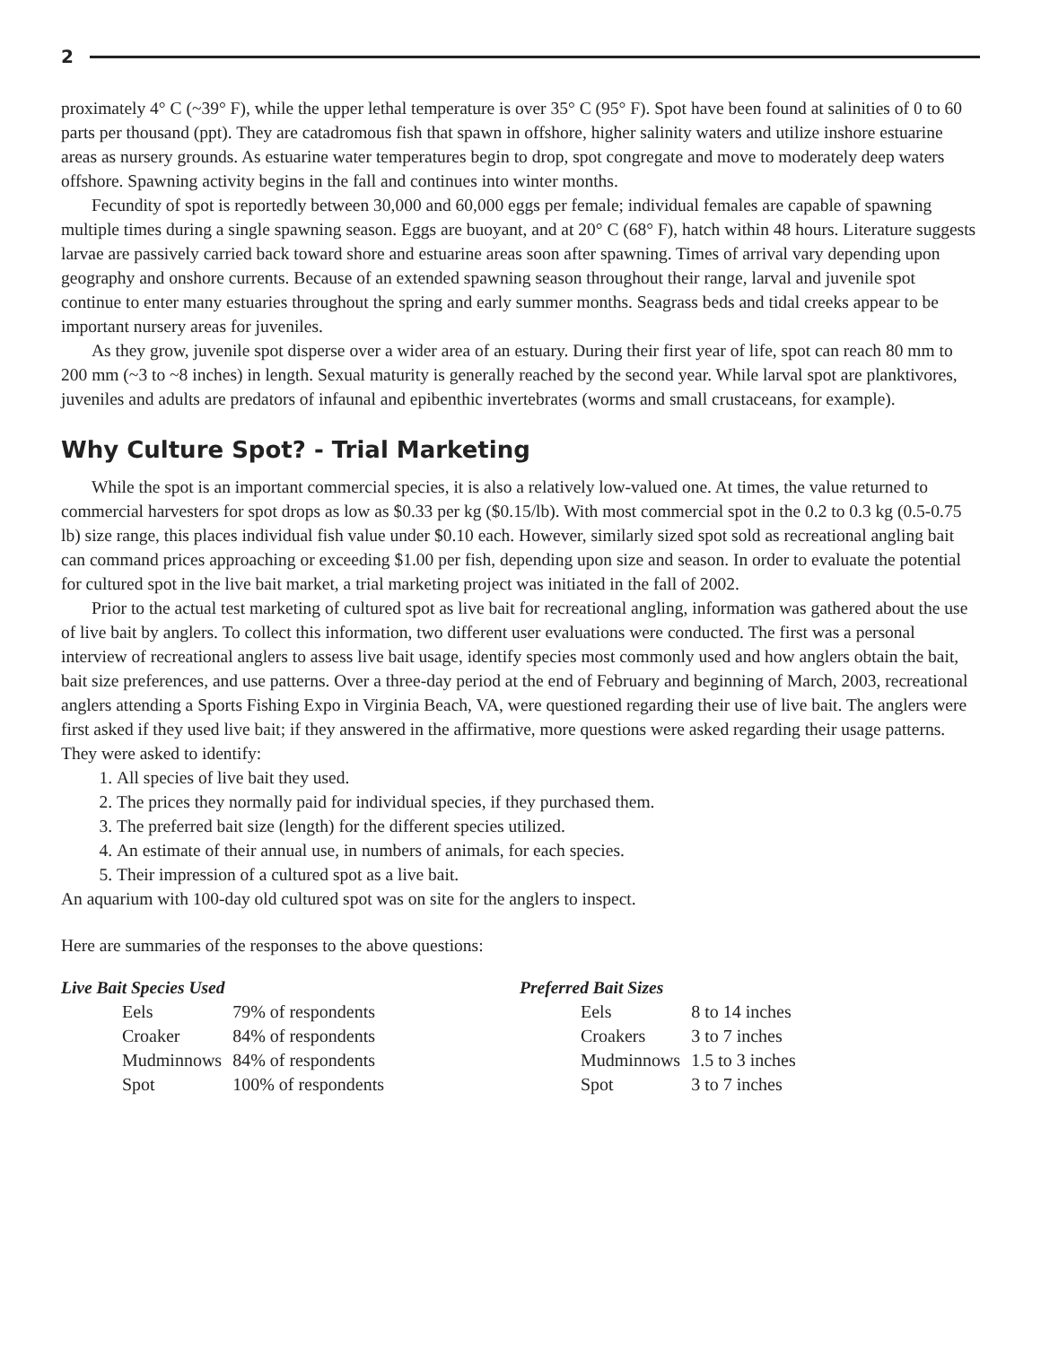2
proximately 4° C (~39° F), while the upper lethal temperature is over 35° C (95° F). Spot have been found at salinities of 0 to 60 parts per thousand (ppt). They are catadromous fish that spawn in offshore, higher salinity waters and utilize inshore estuarine areas as nursery grounds. As estuarine water temperatures begin to drop, spot congregate and move to moderately deep waters offshore. Spawning activity begins in the fall and continues into winter months.
Fecundity of spot is reportedly between 30,000 and 60,000 eggs per female; individual females are capable of spawning multiple times during a single spawning season. Eggs are buoyant, and at 20° C (68° F), hatch within 48 hours. Literature suggests larvae are passively carried back toward shore and estuarine areas soon after spawning. Times of arrival vary depending upon geography and onshore currents. Because of an extended spawning season throughout their range, larval and juvenile spot continue to enter many estuaries throughout the spring and early summer months. Seagrass beds and tidal creeks appear to be important nursery areas for juveniles.
As they grow, juvenile spot disperse over a wider area of an estuary. During their first year of life, spot can reach 80 mm to 200 mm (~3 to ~8 inches) in length. Sexual maturity is generally reached by the second year. While larval spot are planktivores, juveniles and adults are predators of infaunal and epibenthic invertebrates (worms and small crustaceans, for example).
Why Culture Spot? - Trial Marketing
While the spot is an important commercial species, it is also a relatively low-valued one. At times, the value returned to commercial harvesters for spot drops as low as $0.33 per kg ($0.15/lb). With most commercial spot in the 0.2 to 0.3 kg (0.5-0.75 lb) size range, this places individual fish value under $0.10 each. However, similarly sized spot sold as recreational angling bait can command prices approaching or exceeding $1.00 per fish, depending upon size and season. In order to evaluate the potential for cultured spot in the live bait market, a trial marketing project was initiated in the fall of 2002.
Prior to the actual test marketing of cultured spot as live bait for recreational angling, information was gathered about the use of live bait by anglers. To collect this information, two different user evaluations were conducted. The first was a personal interview of recreational anglers to assess live bait usage, identify species most commonly used and how anglers obtain the bait, bait size preferences, and use patterns. Over a three-day period at the end of February and beginning of March, 2003, recreational anglers attending a Sports Fishing Expo in Virginia Beach, VA, were questioned regarding their use of live bait. The anglers were first asked if they used live bait; if they answered in the affirmative, more questions were asked regarding their usage patterns. They were asked to identify:
1. All species of live bait they used.
2. The prices they normally paid for individual species, if they purchased them.
3. The preferred bait size (length) for the different species utilized.
4. An estimate of their annual use, in numbers of animals, for each species.
5. Their impression of a cultured spot as a live bait.
An aquarium with 100-day old cultured spot was on site for the anglers to inspect.
Here are summaries of the responses to the above questions:
Live Bait Species Used
| Eels | 79% of respondents |
| Croaker | 84% of respondents |
| Mudminnows | 84% of respondents |
| Spot | 100% of respondents |
Preferred Bait Sizes
| Eels | 8 to 14 inches |
| Croakers | 3 to 7 inches |
| Mudminnows | 1.5 to 3 inches |
| Spot | 3 to 7 inches |